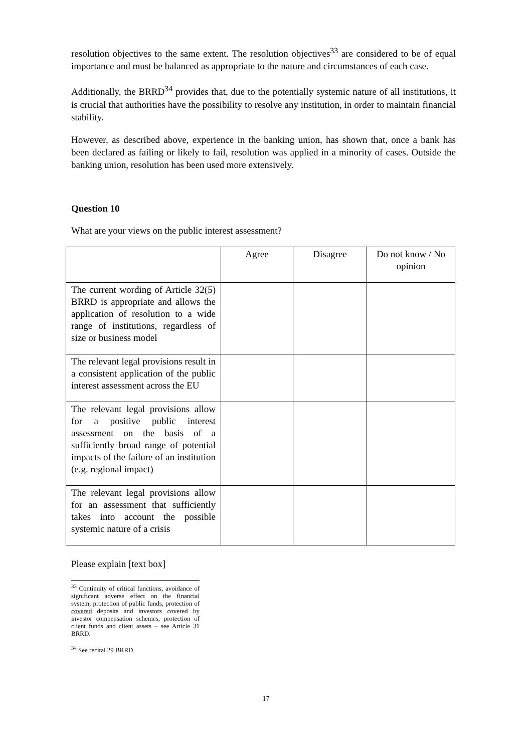resolution objectives to the same extent. The resolution objectives<sup>33</sup> are considered to be of equal importance and must be balanced as appropriate to the nature and circumstances of each case.
Additionally, the BRRD<sup>34</sup> provides that, due to the potentially systemic nature of all institutions, it is crucial that authorities have the possibility to resolve any institution, in order to maintain financial stability.
However, as described above, experience in the banking union, has shown that, once a bank has been declared as failing or likely to fail, resolution was applied in a minority of cases. Outside the banking union, resolution has been used more extensively.
Question 10
What are your views on the public interest assessment?
| | Agree | Disagree | Do not know / No opinion |
| The current wording of Article 32(5) BRRD is appropriate and allows the application of resolution to a wide range of institutions, regardless of size or business model | | | |
| The relevant legal provisions result in a consistent application of the public interest assessment across the EU | | | |
| The relevant legal provisions allow for a positive public interest assessment on the basis of a sufficiently broad range of potential impacts of the failure of an institution (e.g. regional impact) | | | |
| The relevant legal provisions allow for an assessment that sufficiently takes into account the possible systemic nature of a crisis | | | |
Please explain [text box]
<sup>33</sup> Continuity of critical functions, avoidance of significant adverse effect on the financial system, protection of public funds, protection of covered deposits and investors covered by investor compensation schemes, protection of client funds and client assets – see Article 31 BRRD.
<sup>34</sup> See recital 29 BRRD.
17